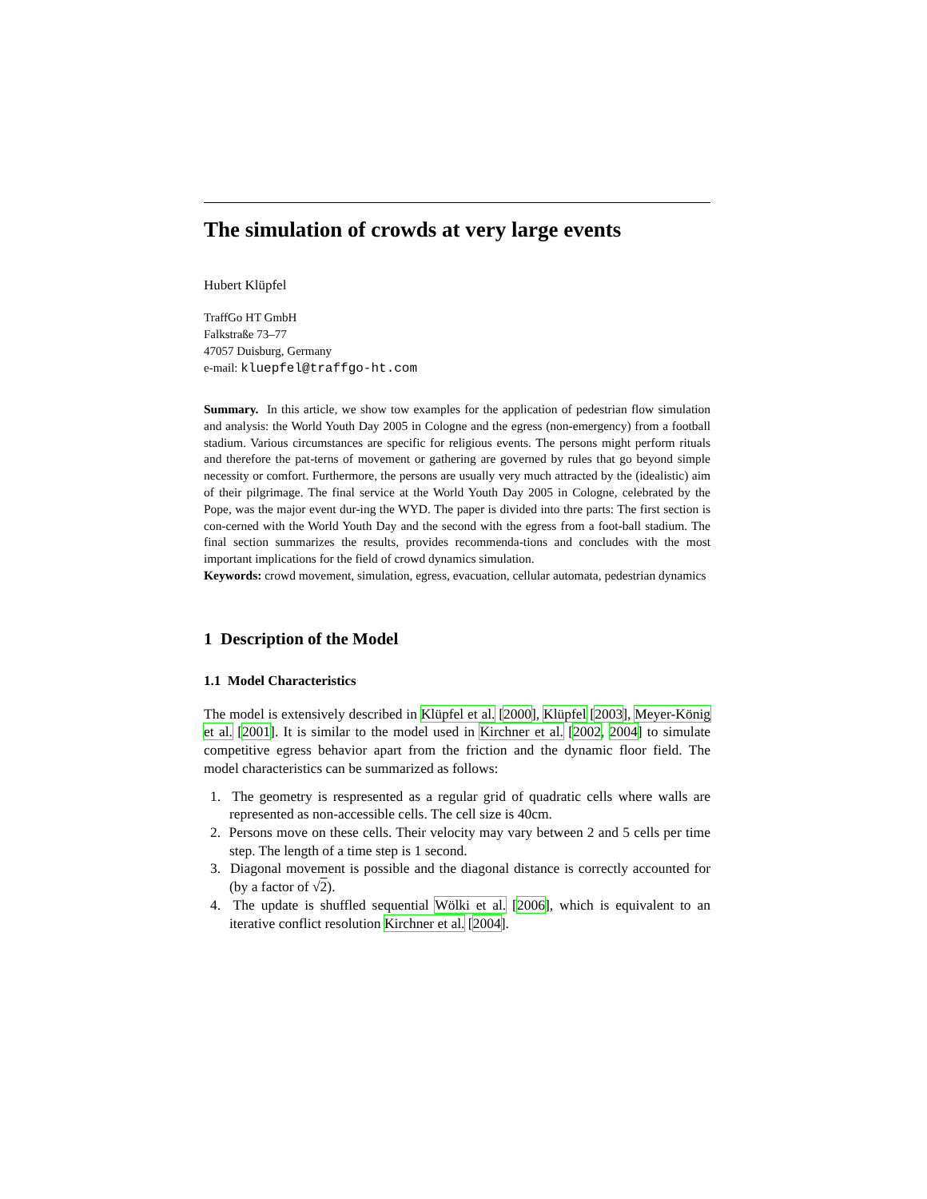The simulation of crowds at very large events
Hubert Klüpfel
TraffGo HT GmbH
Falkstraße 73–77
47057 Duisburg, Germany
e-mail: kluepfel@traffgo-ht.com
Summary. In this article, we show tow examples for the application of pedestrian flow simulation and analysis: the World Youth Day 2005 in Cologne and the egress (non-emergency) from a football stadium. Various circumstances are specific for religious events. The persons might perform rituals and therefore the pat-terns of movement or gathering are governed by rules that go beyond simple necessity or comfort. Furthermore, the persons are usually very much attracted by the (idealistic) aim of their pilgrimage. The final service at the World Youth Day 2005 in Cologne, celebrated by the Pope, was the major event dur-ing the WYD. The paper is divided into thre parts: The first section is con-cerned with the World Youth Day and the second with the egress from a foot-ball stadium. The final section summarizes the results, provides recommenda-tions and concludes with the most important implications for the field of crowd dynamics simulation.
Keywords: crowd movement, simulation, egress, evacuation, cellular automata, pedestrian dynamics
1 Description of the Model
1.1 Model Characteristics
The model is extensively described in Klüpfel et al. [2000], Klüpfel [2003], Meyer-König et al. [2001]. It is similar to the model used in Kirchner et al. [2002, 2004] to simulate competitive egress behavior apart from the friction and the dynamic floor field. The model characteristics can be summarized as follows:
1. The geometry is respresented as a regular grid of quadratic cells where walls are represented as non-accessible cells. The cell size is 40cm.
2. Persons move on these cells. Their velocity may vary between 2 and 5 cells per time step. The length of a time step is 1 second.
3. Diagonal movement is possible and the diagonal distance is correctly accounted for (by a factor of √2).
4. The update is shuffled sequential Wölki et al. [2006], which is equivalent to an iterative conflict resolution Kirchner et al. [2004].